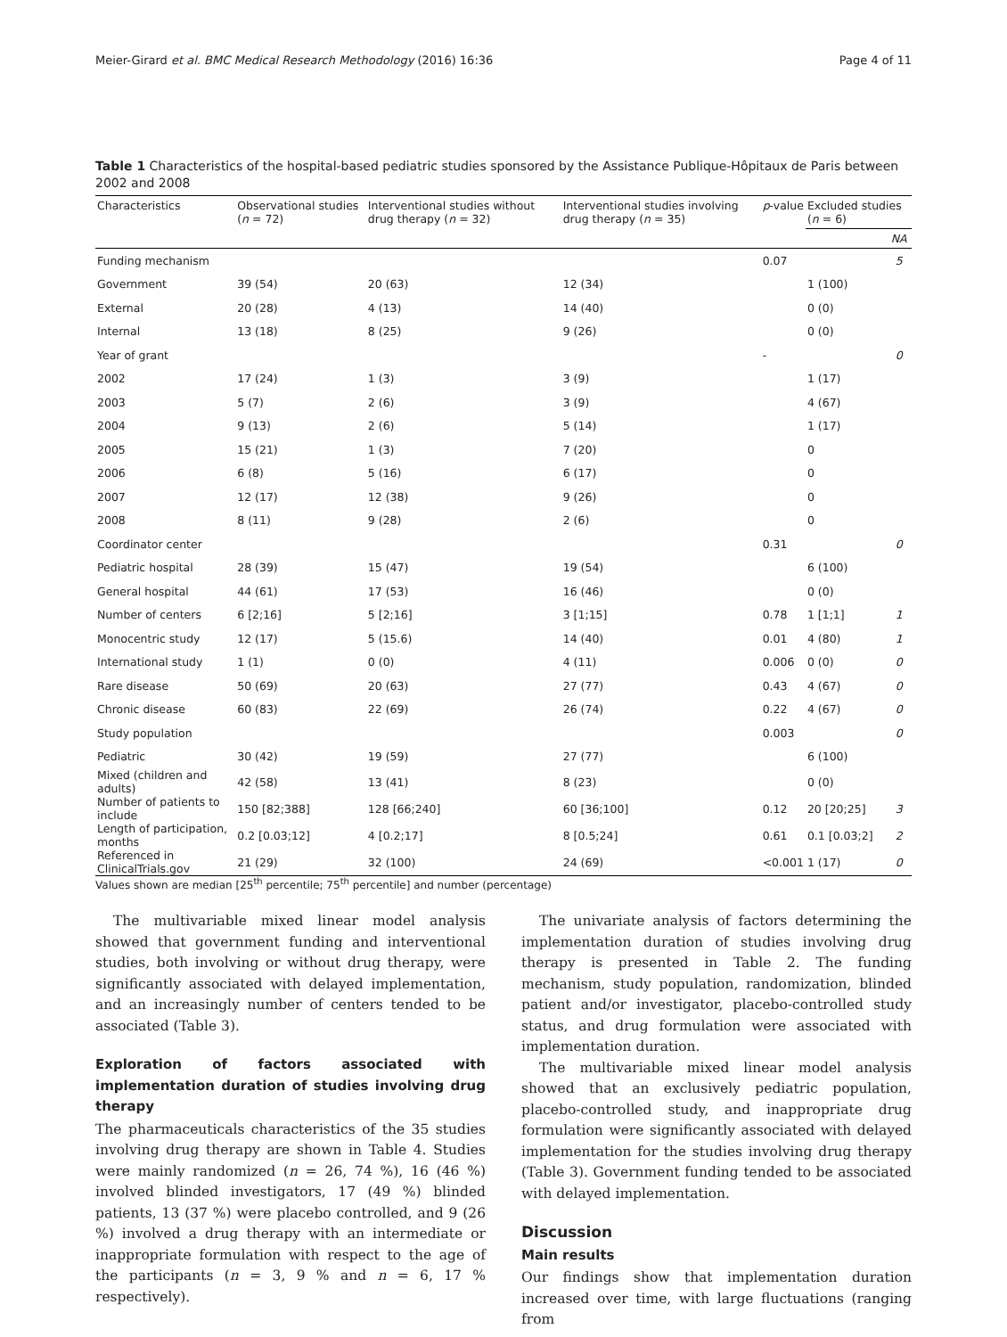Meier-Girard et al. BMC Medical Research Methodology (2016) 16:36 Page 4 of 11
Table 1 Characteristics of the hospital-based pediatric studies sponsored by the Assistance Publique-Hôpitaux de Paris between 2002 and 2008
| Characteristics | Observational studies ( n = 72) | Interventional studies without drug therapy ( n = 32) | Interventional studies involving drug therapy ( n = 35) | p -value | Excluded studies ( n = 6) | |
| --- | --- | --- | --- | --- | --- | --- |
| | | | | | | NA |
| Funding mechanism | | | | 0.07 | | 5 |
| Government | 39 (54) | 20 (63) | 12 (34) | | 1 (100) | |
| External | 20 (28) | 4 (13) | 14 (40) | | 0 (0) | |
| Internal | 13 (18) | 8 (25) | 9 (26) | | 0 (0) | |
| Year of grant | | | | - | | 0 |
| 2002 | 17 (24) | 1 (3) | 3 (9) | | 1 (17) | |
| 2003 | 5 (7) | 2 (6) | 3 (9) | | 4 (67) | |
| 2004 | 9 (13) | 2 (6) | 5 (14) | | 1 (17) | |
| 2005 | 15 (21) | 1 (3) | 7 (20) | | 0 | |
| 2006 | 6 (8) | 5 (16) | 6 (17) | | 0 | |
| 2007 | 12 (17) | 12 (38) | 9 (26) | | 0 | |
| 2008 | 8 (11) | 9 (28) | 2 (6) | | 0 | |
| Coordinator center | | | | 0.31 | | 0 |
| Pediatric hospital | 28 (39) | 15 (47) | 19 (54) | | 6 (100) | |
| General hospital | 44 (61) | 17 (53) | 16 (46) | | 0 (0) | |
| Number of centers | 6 [2;16] | 5 [2;16] | 3 [1;15] | 0.78 | 1 [1;1] | 1 |
| Monocentric study | 12 (17) | 5 (15.6) | 14 (40) | 0.01 | 4 (80) | 1 |
| International study | 1 (1) | 0 (0) | 4 (11) | 0.006 | 0 (0) | 0 |
| Rare disease | 50 (69) | 20 (63) | 27 (77) | 0.43 | 4 (67) | 0 |
| Chronic disease | 60 (83) | 22 (69) | 26 (74) | 0.22 | 4 (67) | 0 |
| Study population | | | | 0.003 | | 0 |
| Pediatric | 30 (42) | 19 (59) | 27 (77) | | 6 (100) | |
| Mixed (children and adults) | 42 (58) | 13 (41) | 8 (23) | | 0 (0) | |
| Number of patients to include | 150 [82;388] | 128 [66;240] | 60 [36;100] | 0.12 | 20 [20;25] | 3 |
| Length of participation, months | 0.2 [0.03;12] | 4 [0.2;17] | 8 [0.5;24] | 0.61 | 0.1 [0.03;2] | 2 |
| Referenced in ClinicalTrials.gov | 21 (29) | 32 (100) | 24 (69) | <0.001 | 1 (17) | 0 |
Values shown are median [25<sup>th</sup> percentile; 75<sup>th</sup> percentile] and number (percentage)
The multivariable mixed linear model analysis showed that government funding and interventional studies, both involving or without drug therapy, were significantly associated with delayed implementation, and an increasingly number of centers tended to be associated (Table 3).
Exploration of factors associated with implementation duration of studies involving drug therapy
The pharmaceuticals characteristics of the 35 studies involving drug therapy are shown in Table 4. Studies were mainly randomized (n = 26, 74 %), 16 (46 %) involved blinded investigators, 17 (49 %) blinded patients, 13 (37 %) were placebo controlled, and 9 (26 %) involved a drug therapy with an intermediate or inappropriate formulation with respect to the age of the participants (n = 3, 9 % and n = 6, 17 % respectively).
The univariate analysis of factors determining the implementation duration of studies involving drug therapy is presented in Table 2. The funding mechanism, study population, randomization, blinded patient and/or investigator, placebo-controlled study status, and drug formulation were associated with implementation duration.
The multivariable mixed linear model analysis showed that an exclusively pediatric population, placebo-controlled study, and inappropriate drug formulation were significantly associated with delayed implementation for the studies involving drug therapy (Table 3). Government funding tended to be associated with delayed implementation.
Discussion
Main results
Our findings show that implementation duration increased over time, with large fluctuations (ranging from